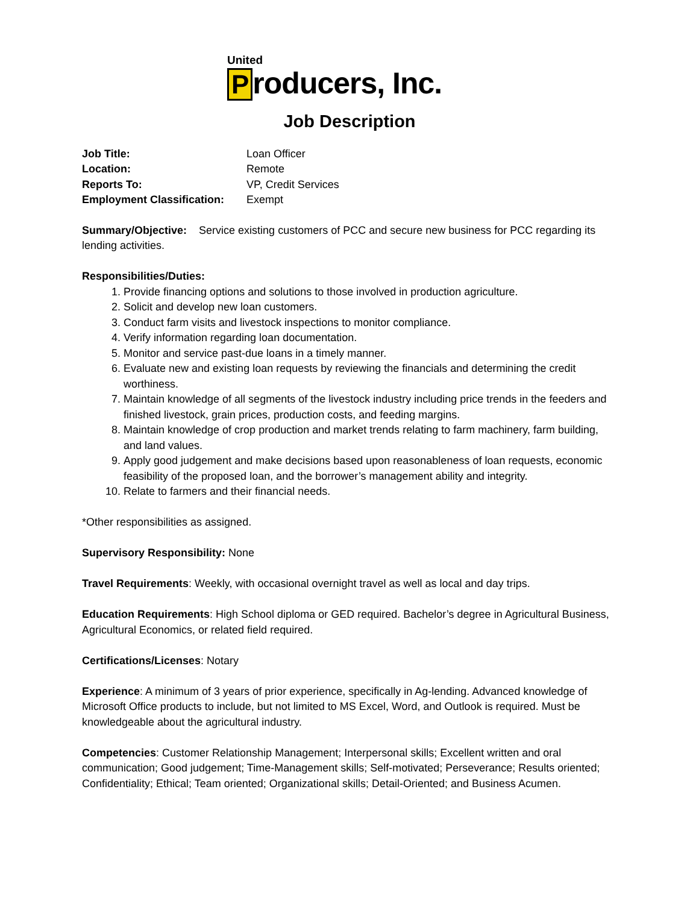United
Producers, Inc.
Job Description
Job Title: Loan Officer
Location: Remote
Reports To: VP, Credit Services
Employment Classification: Exempt
Summary/Objective: Service existing customers of PCC and secure new business for PCC regarding its lending activities.
Responsibilities/Duties:
1. Provide financing options and solutions to those involved in production agriculture.
2. Solicit and develop new loan customers.
3. Conduct farm visits and livestock inspections to monitor compliance.
4. Verify information regarding loan documentation.
5. Monitor and service past-due loans in a timely manner.
6. Evaluate new and existing loan requests by reviewing the financials and determining the credit worthiness.
7. Maintain knowledge of all segments of the livestock industry including price trends in the feeders and finished livestock, grain prices, production costs, and feeding margins.
8. Maintain knowledge of crop production and market trends relating to farm machinery, farm building, and land values.
9. Apply good judgement and make decisions based upon reasonableness of loan requests, economic feasibility of the proposed loan, and the borrower’s management ability and integrity.
10. Relate to farmers and their financial needs.
*Other responsibilities as assigned.
Supervisory Responsibility: None
Travel Requirements: Weekly, with occasional overnight travel as well as local and day trips.
Education Requirements: High School diploma or GED required. Bachelor’s degree in Agricultural Business, Agricultural Economics, or related field required.
Certifications/Licenses: Notary
Experience: A minimum of 3 years of prior experience, specifically in Ag-lending. Advanced knowledge of Microsoft Office products to include, but not limited to MS Excel, Word, and Outlook is required. Must be knowledgeable about the agricultural industry.
Competencies: Customer Relationship Management; Interpersonal skills; Excellent written and oral communication; Good judgement; Time-Management skills; Self-motivated; Perseverance; Results oriented; Confidentiality; Ethical; Team oriented; Organizational skills; Detail-Oriented; and Business Acumen.